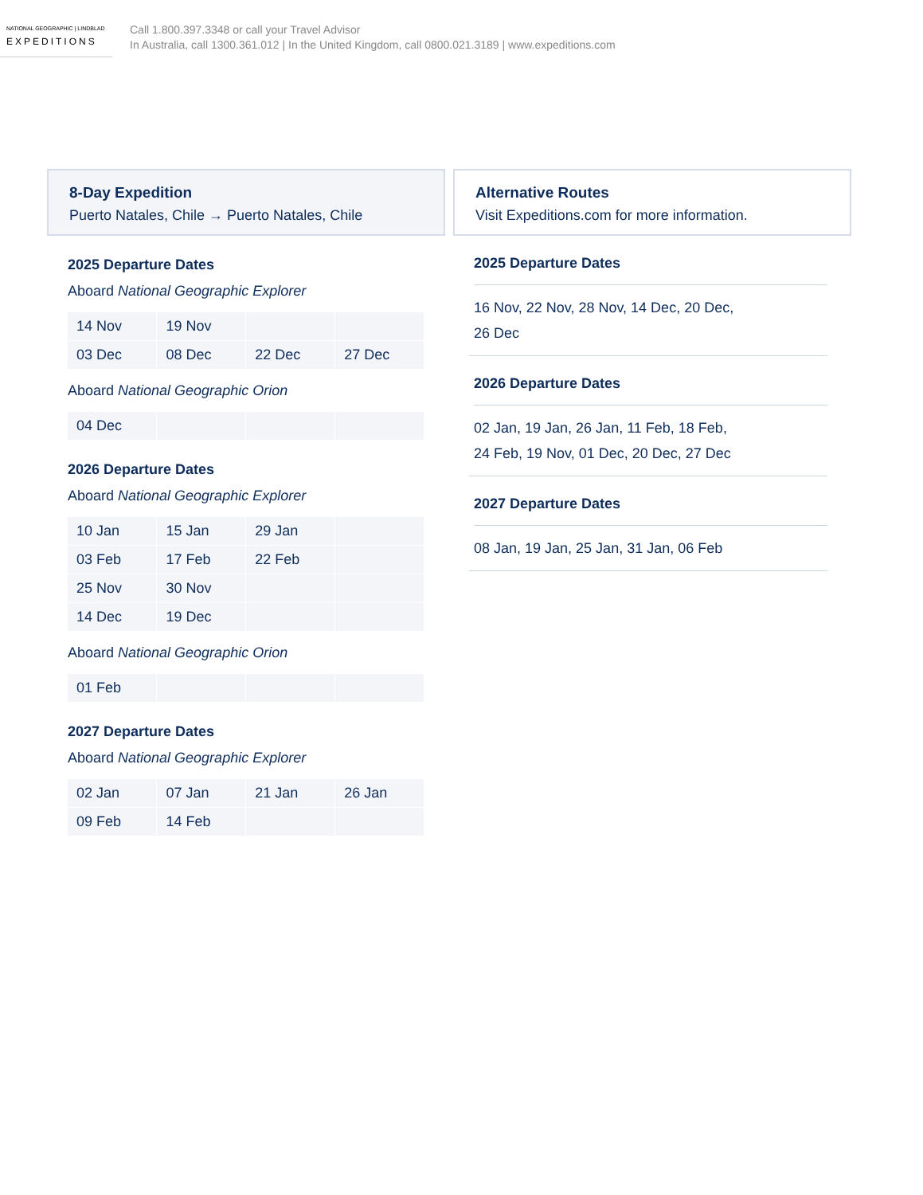NATIONAL GEOGRAPHIC | LINDBLAD
EXPEDITIONS
Call 1.800.397.3348 or call your Travel Advisor
In Australia, call 1300.361.012 | In the United Kingdom, call 0800.021.3189 | www.expeditions.com
8-Day Expedition
Puerto Natales, Chile → Puerto Natales, Chile
2025 Departure Dates
Aboard National Geographic Explorer
| 14 Nov | 19 Nov | | |
| 03 Dec | 08 Dec | 22 Dec | 27 Dec |
Aboard National Geographic Orion
| 04 Dec | | | |
2026 Departure Dates
Aboard National Geographic Explorer
| 10 Jan | 15 Jan | 29 Jan | |
| 03 Feb | 17 Feb | 22 Feb | |
| 25 Nov | 30 Nov | | |
| 14 Dec | 19 Dec | | |
Aboard National Geographic Orion
| 01 Feb | | | |
2027 Departure Dates
Aboard National Geographic Explorer
| 02 Jan | 07 Jan | 21 Jan | 26 Jan |
| 09 Feb | 14 Feb | | |
Alternative Routes
Visit Expeditions.com for more information.
2025 Departure Dates
16 Nov, 22 Nov, 28 Nov, 14 Dec, 20 Dec,
26 Dec
2026 Departure Dates
02 Jan, 19 Jan, 26 Jan, 11 Feb, 18 Feb,
24 Feb, 19 Nov, 01 Dec, 20 Dec, 27 Dec
2027 Departure Dates
08 Jan, 19 Jan, 25 Jan, 31 Jan, 06 Feb